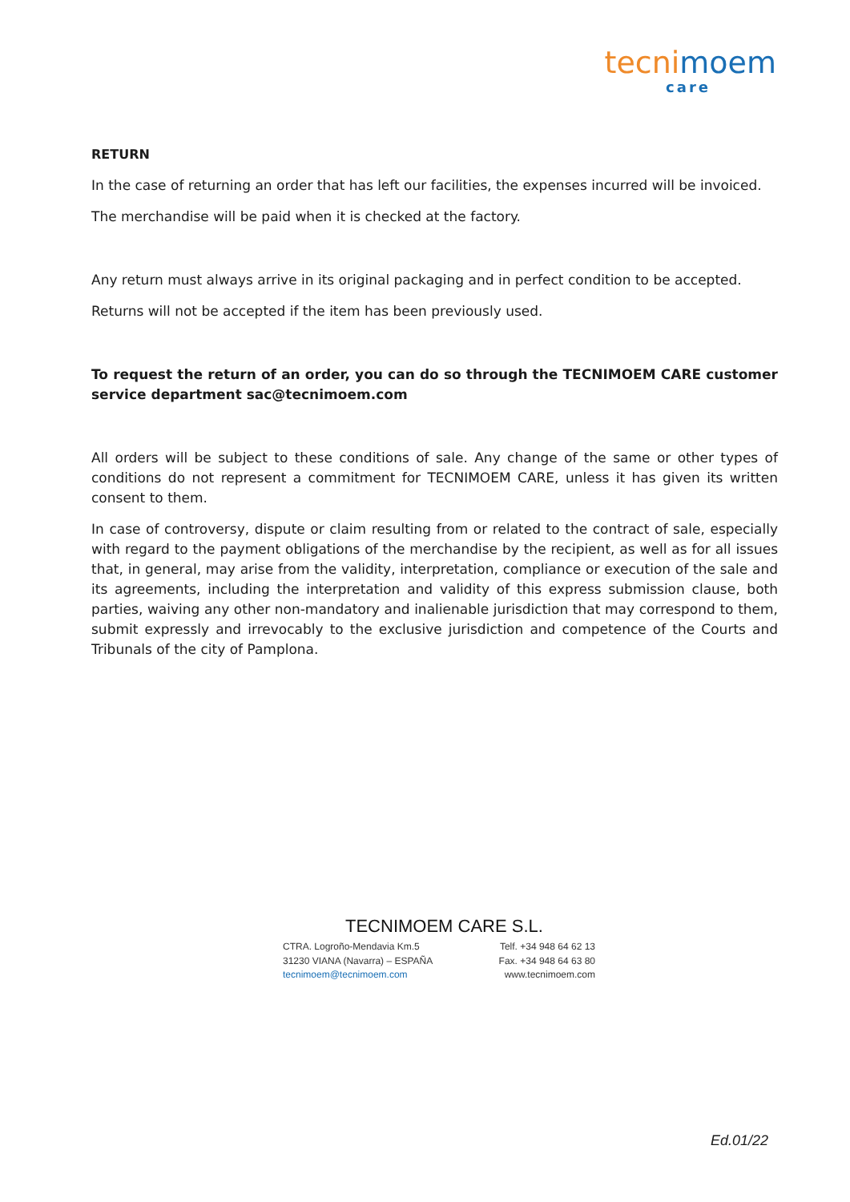tecni moem
care
RETURN
In the case of returning an order that has left our facilities, the expenses incurred will be invoiced.
The merchandise will be paid when it is checked at the factory.
Any return must always arrive in its original packaging and in perfect condition to be accepted.
Returns will not be accepted if the item has been previously used.
To request the return of an order, you can do so through the TECNIMOEM CARE customer service department sac@tecnimoem.com
All orders will be subject to these conditions of sale. Any change of the same or other types of conditions do not represent a commitment for TECNIMOEM CARE, unless it has given its written consent to them.
In case of controversy, dispute or claim resulting from or related to the contract of sale, especially with regard to the payment obligations of the merchandise by the recipient, as well as for all issues that, in general, may arise from the validity, interpretation, compliance or execution of the sale and its agreements, including the interpretation and validity of this express submission clause, both parties, waiving any other non-mandatory and inalienable jurisdiction that may correspond to them, submit expressly and irrevocably to the exclusive jurisdiction and competence of the Courts and Tribunals of the city of Pamplona.
TECNIMOEM CARE S.L.
CTRA. Logroño-Mendavia Km.5 Telf. +34 948 64 62 13
31230 VIANA (Navarra) – ESPAÑA Fax. +34 948 64 63 80
tecnimoem@tecnimoem.com www.tecnimoem.com
Ed.01/22